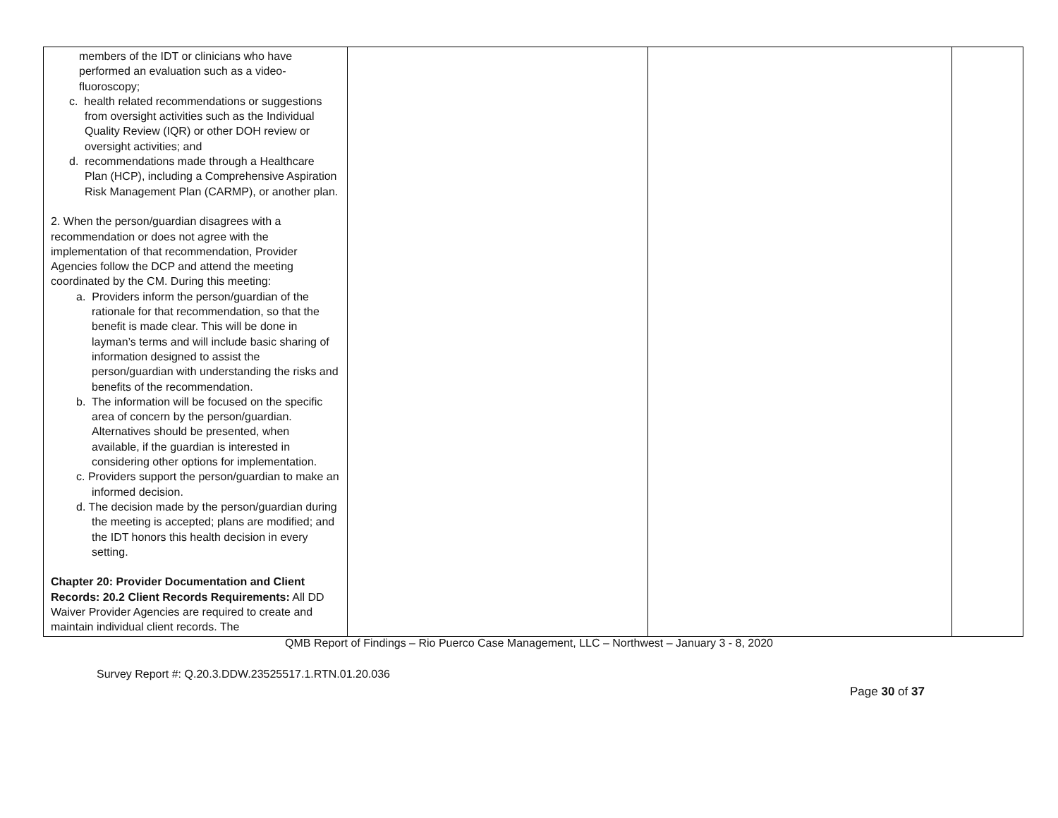| members of the IDT or clinicians who have performed an evaluation such as a video-fluoroscopy; c. health related recommendations or suggestions from oversight activities such as the Individual Quality Review (IQR) or other DOH review or oversight activities; and d. recommendations made through a Healthcare Plan (HCP), including a Comprehensive Aspiration Risk Management Plan (CARMP), or another plan. 2. When the person/guardian disagrees with a recommendation or does not agree with the implementation of that recommendation, Provider Agencies follow the DCP and attend the meeting coordinated by the CM. During this meeting: a. Providers inform the person/guardian of the rationale for that recommendation, so that the benefit is made clear. This will be done in layman’s terms and will include basic sharing of information designed to assist the person/guardian with understanding the risks and benefits of the recommendation. b. The information will be focused on the specific area of concern by the person/guardian. Alternatives should be presented, when available, if the guardian is interested in considering other options for implementation. c. Providers support the person/guardian to make an informed decision. d. The decision made by the person/guardian during the meeting is accepted; plans are modified; and the IDT honors this health decision in every setting. Chapter 20: Provider Documentation and Client Records: 20.2 Client Records Requirements: All DD Waiver Provider Agencies are required to create and maintain individual client records. The | | | |
QMB Report of Findings – Rio Puerco Case Management, LLC – Northwest – January 3 - 8, 2020
Survey Report #: Q.20.3.DDW.23525517.1.RTN.01.20.036
Page 30 of 37